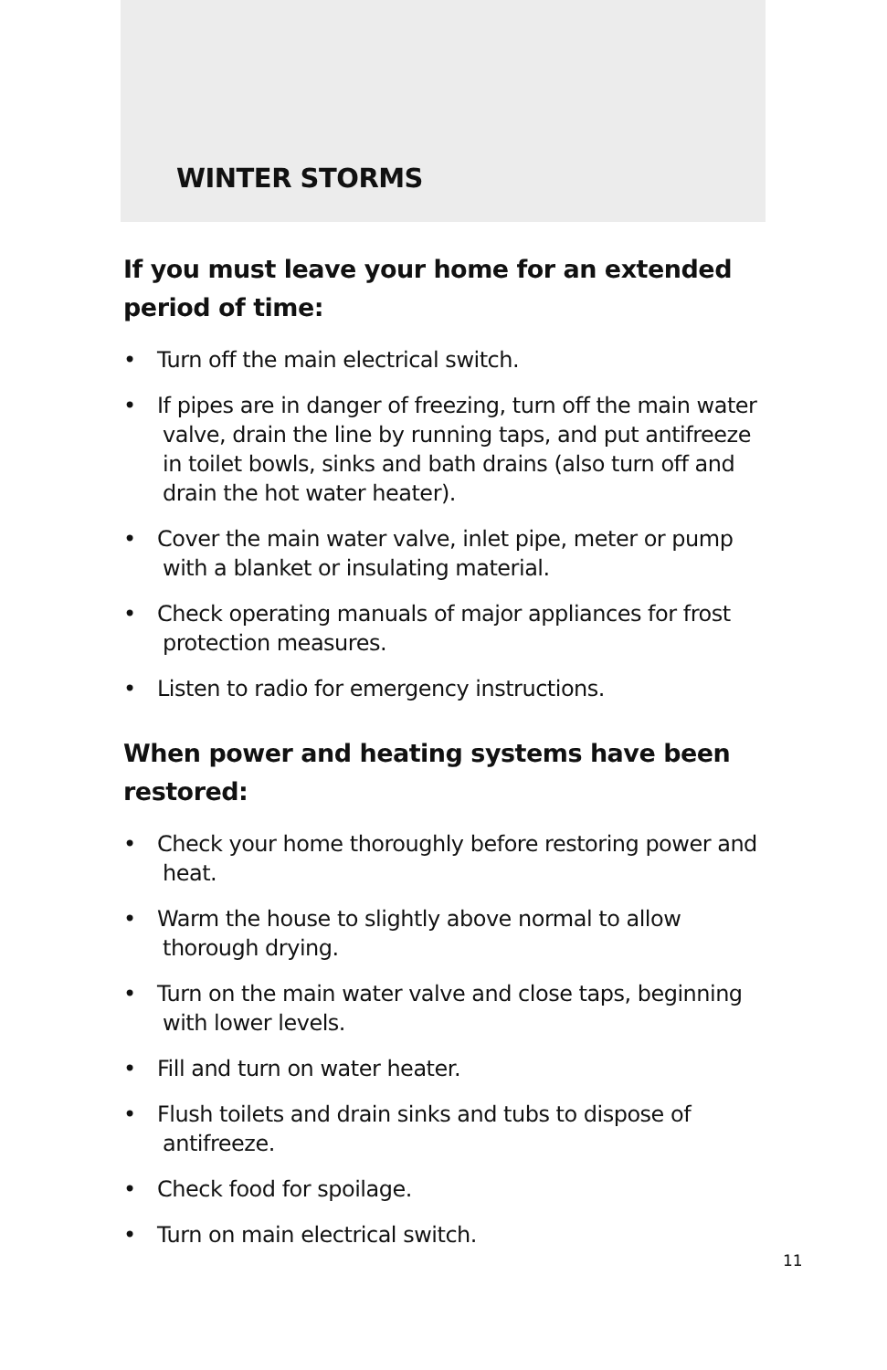WINTER STORMS
If you must leave your home for an extended period of time:
• Turn off the main electrical switch.
• If pipes are in danger of freezing, turn off the main water valve, drain the line by running taps, and put antifreeze in toilet bowls, sinks and bath drains (also turn off and drain the hot water heater).
• Cover the main water valve, inlet pipe, meter or pump with a blanket or insulating material.
• Check operating manuals of major appliances for frost protection measures.
• Listen to radio for emergency instructions.
When power and heating systems have been restored:
• Check your home thoroughly before restoring power and heat.
• Warm the house to slightly above normal to allow thorough drying.
• Turn on the main water valve and close taps, beginning with lower levels.
• Fill and turn on water heater.
• Flush toilets and drain sinks and tubs to dispose of antifreeze.
• Check food for spoilage.
• Turn on main electrical switch.
11